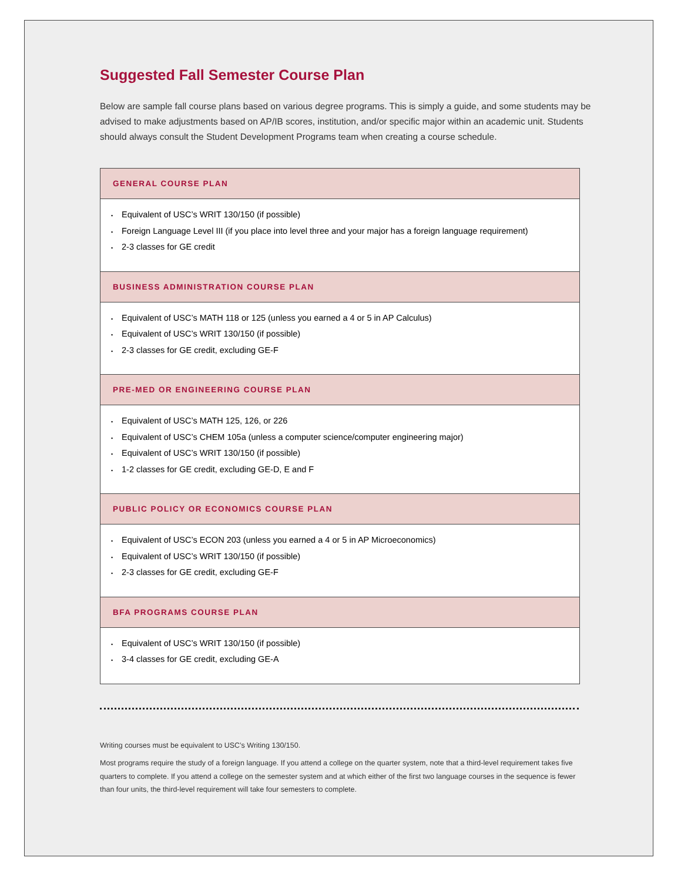Suggested Fall Semester Course Plan
Below are sample fall course plans based on various degree programs. This is simply a guide, and some students may be advised to make adjustments based on AP/IB scores, institution, and/or specific major within an academic unit. Students should always consult the Student Development Programs team when creating a course schedule.
GENERAL COURSE PLAN
Equivalent of USC’s WRIT 130/150 (if possible)
Foreign Language Level III (if you place into level three and your major has a foreign language requirement)
2-3 classes for GE credit
BUSINESS ADMINISTRATION COURSE PLAN
Equivalent of USC’s MATH 118 or 125 (unless you earned a 4 or 5 in AP Calculus)
Equivalent of USC’s WRIT 130/150 (if possible)
2-3 classes for GE credit, excluding GE-F
PRE-MED OR ENGINEERING COURSE PLAN
Equivalent of USC’s MATH 125, 126, or 226
Equivalent of USC’s CHEM 105a (unless a computer science/computer engineering major)
Equivalent of USC’s WRIT 130/150 (if possible)
1-2 classes for GE credit, excluding GE-D, E and F
PUBLIC POLICY OR ECONOMICS COURSE PLAN
Equivalent of USC’s ECON 203 (unless you earned a 4 or 5 in AP Microeconomics)
Equivalent of USC’s WRIT 130/150 (if possible)
2-3 classes for GE credit, excluding GE-F
BFA PROGRAMS COURSE PLAN
Equivalent of USC’s WRIT 130/150 (if possible)
3-4 classes for GE credit, excluding GE-A
Writing courses must be equivalent to USC’s Writing 130/150.
Most programs require the study of a foreign language. If you attend a college on the quarter system, note that a third-level requirement takes five quarters to complete. If you attend a college on the semester system and at which either of the first two language courses in the sequence is fewer than four units, the third-level requirement will take four semesters to complete.